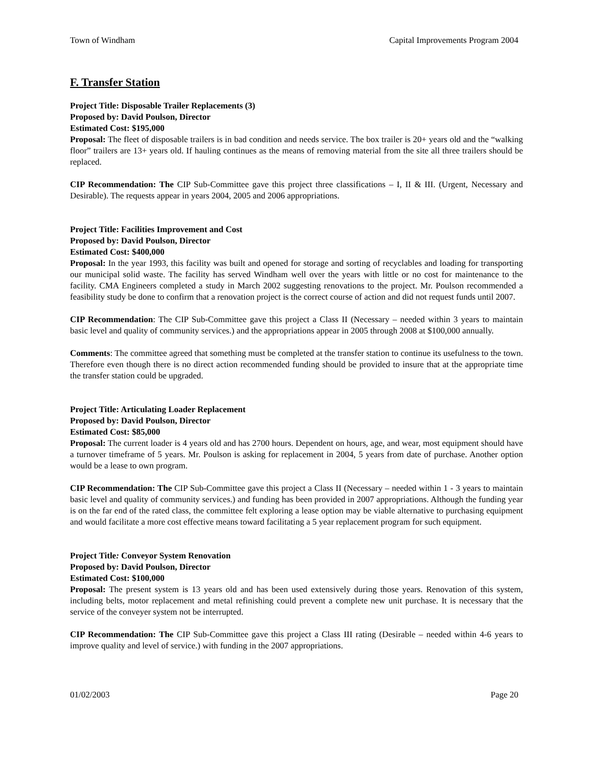Town of Windham Capital Improvements Program 2004
F. Transfer Station
Project Title: Disposable Trailer Replacements (3)
Proposed by: David Poulson, Director
Estimated Cost: $195,000
Proposal: The fleet of disposable trailers is in bad condition and needs service. The box trailer is 20+ years old and the “walking floor” trailers are 13+ years old. If hauling continues as the means of removing material from the site all three trailers should be replaced.
CIP Recommendation: The CIP Sub-Committee gave this project three classifications – I, II & III. (Urgent, Necessary and Desirable). The requests appear in years 2004, 2005 and 2006 appropriations.
Project Title: Facilities Improvement and Cost
Proposed by: David Poulson, Director
Estimated Cost: $400,000
Proposal: In the year 1993, this facility was built and opened for storage and sorting of recyclables and loading for transporting our municipal solid waste. The facility has served Windham well over the years with little or no cost for maintenance to the facility. CMA Engineers completed a study in March 2002 suggesting renovations to the project. Mr. Poulson recommended a feasibility study be done to confirm that a renovation project is the correct course of action and did not request funds until 2007.
CIP Recommendation: The CIP Sub-Committee gave this project a Class II (Necessary – needed within 3 years to maintain basic level and quality of community services.) and the appropriations appear in 2005 through 2008 at $100,000 annually.
Comments: The committee agreed that something must be completed at the transfer station to continue its usefulness to the town. Therefore even though there is no direct action recommended funding should be provided to insure that at the appropriate time the transfer station could be upgraded.
Project Title: Articulating Loader Replacement
Proposed by: David Poulson, Director
Estimated Cost: $85,000
Proposal: The current loader is 4 years old and has 2700 hours. Dependent on hours, age, and wear, most equipment should have a turnover timeframe of 5 years. Mr. Poulson is asking for replacement in 2004, 5 years from date of purchase. Another option would be a lease to own program.
CIP Recommendation: The CIP Sub-Committee gave this project a Class II (Necessary – needed within 1 - 3 years to maintain basic level and quality of community services.) and funding has been provided in 2007 appropriations. Although the funding year is on the far end of the rated class, the committee felt exploring a lease option may be viable alternative to purchasing equipment and would facilitate a more cost effective means toward facilitating a 5 year replacement program for such equipment.
Project Title: Conveyor System Renovation
Proposed by: David Poulson, Director
Estimated Cost: $100,000
Proposal: The present system is 13 years old and has been used extensively during those years. Renovation of this system, including belts, motor replacement and metal refinishing could prevent a complete new unit purchase. It is necessary that the service of the conveyer system not be interrupted.
CIP Recommendation: The CIP Sub-Committee gave this project a Class III rating (Desirable – needed within 4-6 years to improve quality and level of service.) with funding in the 2007 appropriations.
01/02/2003 Page 20